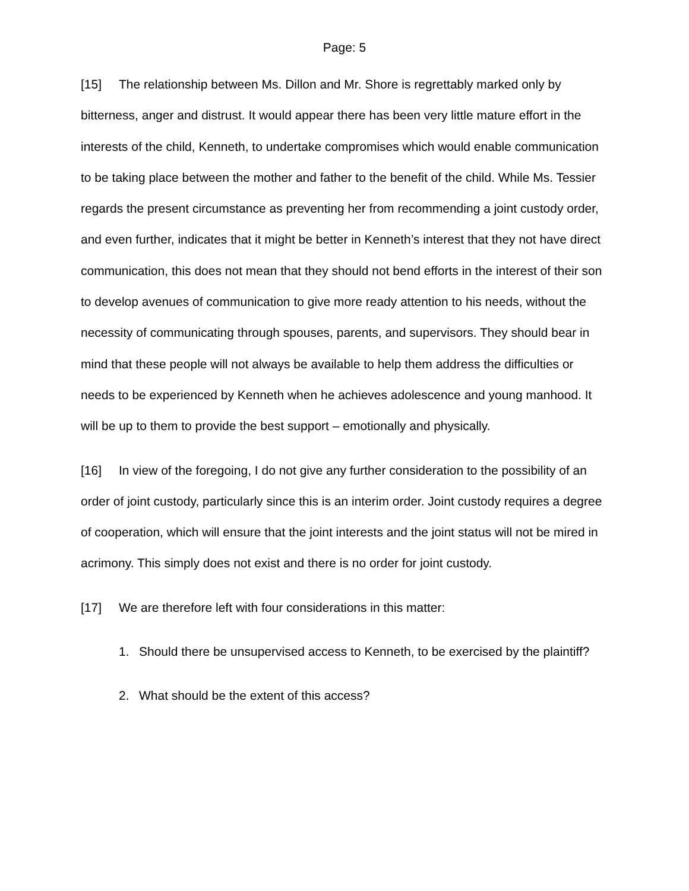Page: 5
[15] The relationship between Ms. Dillon and Mr. Shore is regrettably marked only by bitterness, anger and distrust. It would appear there has been very little mature effort in the interests of the child, Kenneth, to undertake compromises which would enable communication to be taking place between the mother and father to the benefit of the child. While Ms. Tessier regards the present circumstance as preventing her from recommending a joint custody order, and even further, indicates that it might be better in Kenneth’s interest that they not have direct communication, this does not mean that they should not bend efforts in the interest of their son to develop avenues of communication to give more ready attention to his needs, without the necessity of communicating through spouses, parents, and supervisors. They should bear in mind that these people will not always be available to help them address the difficulties or needs to be experienced by Kenneth when he achieves adolescence and young manhood. It will be up to them to provide the best support – emotionally and physically.
[16] In view of the foregoing, I do not give any further consideration to the possibility of an order of joint custody, particularly since this is an interim order. Joint custody requires a degree of cooperation, which will ensure that the joint interests and the joint status will not be mired in acrimony. This simply does not exist and there is no order for joint custody.
[17] We are therefore left with four considerations in this matter:
1. Should there be unsupervised access to Kenneth, to be exercised by the plaintiff?
2. What should be the extent of this access?